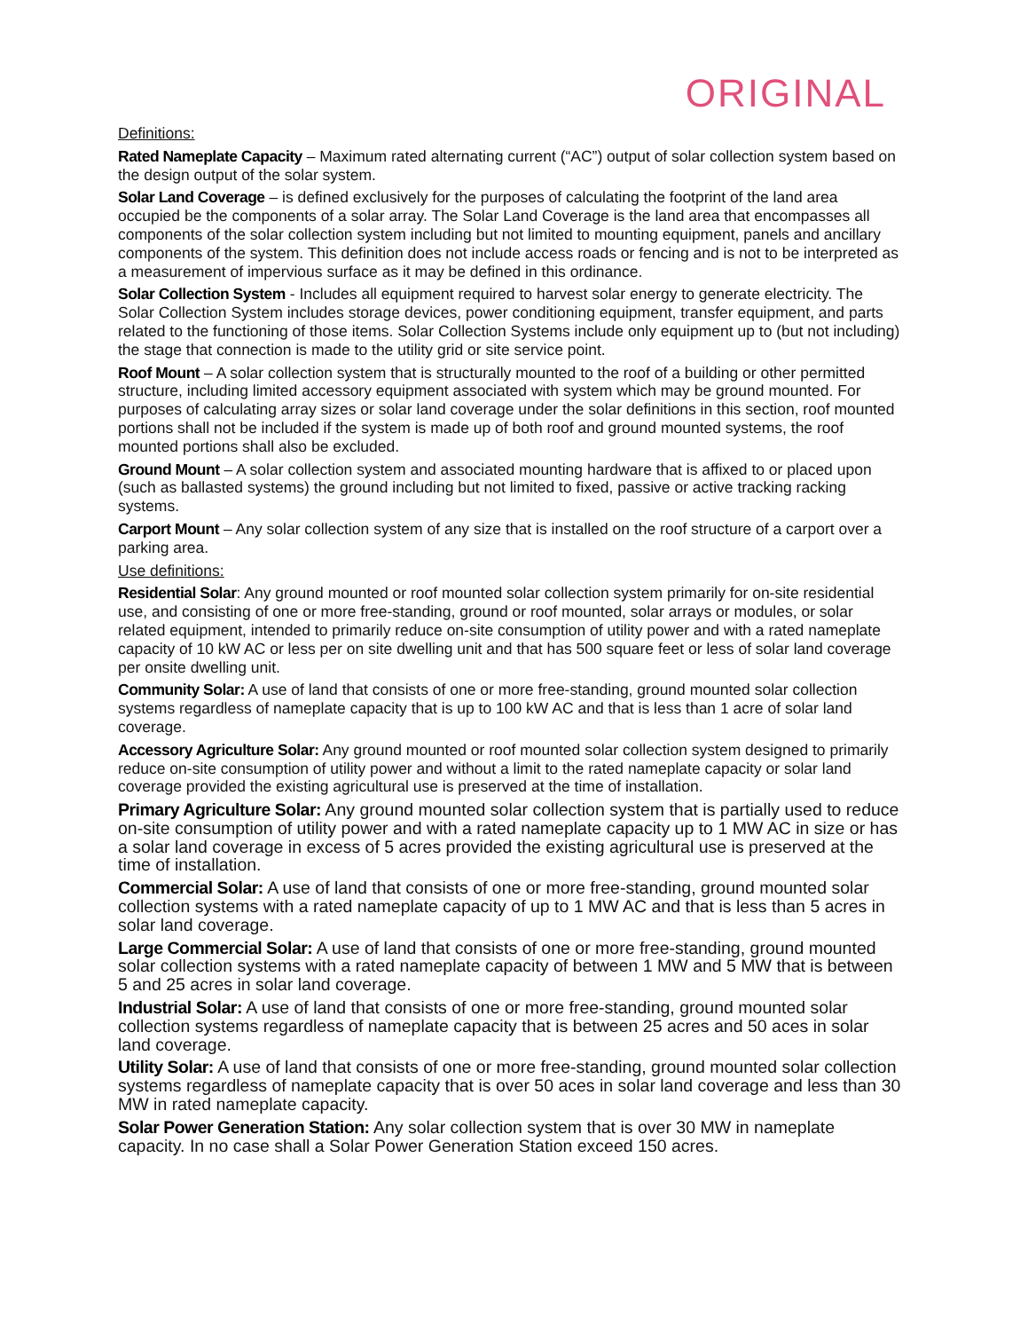ORIGINAL
Definitions:
Rated Nameplate Capacity – Maximum rated alternating current (“AC”) output of solar collection system based on the design output of the solar system.
Solar Land Coverage – is defined exclusively for the purposes of calculating the footprint of the land area occupied be the components of a solar array. The Solar Land Coverage is the land area that encompasses all components of the solar collection system including but not limited to mounting equipment, panels and ancillary components of the system. This definition does not include access roads or fencing and is not to be interpreted as a measurement of impervious surface as it may be defined in this ordinance.
Solar Collection System - Includes all equipment required to harvest solar energy to generate electricity. The Solar Collection System includes storage devices, power conditioning equipment, transfer equipment, and parts related to the functioning of those items. Solar Collection Systems include only equipment up to (but not including) the stage that connection is made to the utility grid or site service point.
Roof Mount – A solar collection system that is structurally mounted to the roof of a building or other permitted structure, including limited accessory equipment associated with system which may be ground mounted. For purposes of calculating array sizes or solar land coverage under the solar definitions in this section, roof mounted portions shall not be included if the system is made up of both roof and ground mounted systems, the roof mounted portions shall also be excluded.
Ground Mount – A solar collection system and associated mounting hardware that is affixed to or placed upon (such as ballasted systems) the ground including but not limited to fixed, passive or active tracking racking systems.
Carport Mount – Any solar collection system of any size that is installed on the roof structure of a carport over a parking area.
Use definitions:
Residential Solar: Any ground mounted or roof mounted solar collection system primarily for on-site residential use, and consisting of one or more free-standing, ground or roof mounted, solar arrays or modules, or solar related equipment, intended to primarily reduce on-site consumption of utility power and with a rated nameplate capacity of 10 kW AC or less per on site dwelling unit and that has 500 square feet or less of solar land coverage per onsite dwelling unit.
Community Solar: A use of land that consists of one or more free-standing, ground mounted solar collection systems regardless of nameplate capacity that is up to 100 kW AC and that is less than 1 acre of solar land coverage.
Accessory Agriculture Solar: Any ground mounted or roof mounted solar collection system designed to primarily reduce on-site consumption of utility power and without a limit to the rated nameplate capacity or solar land coverage provided the existing agricultural use is preserved at the time of installation.
Primary Agriculture Solar: Any ground mounted solar collection system that is partially used to reduce on-site consumption of utility power and with a rated nameplate capacity up to 1 MW AC in size or has a solar land coverage in excess of 5 acres provided the existing agricultural use is preserved at the time of installation.
Commercial Solar: A use of land that consists of one or more free-standing, ground mounted solar collection systems with a rated nameplate capacity of up to 1 MW AC and that is less than 5 acres in solar land coverage.
Large Commercial Solar: A use of land that consists of one or more free-standing, ground mounted solar collection systems with a rated nameplate capacity of between 1 MW and 5 MW that is between 5 and 25 acres in solar land coverage.
Industrial Solar: A use of land that consists of one or more free-standing, ground mounted solar collection systems regardless of nameplate capacity that is between 25 acres and 50 aces in solar land coverage.
Utility Solar: A use of land that consists of one or more free-standing, ground mounted solar collection systems regardless of nameplate capacity that is over 50 aces in solar land coverage and less than 30 MW in rated nameplate capacity.
Solar Power Generation Station: Any solar collection system that is over 30 MW in nameplate capacity. In no case shall a Solar Power Generation Station exceed 150 acres.